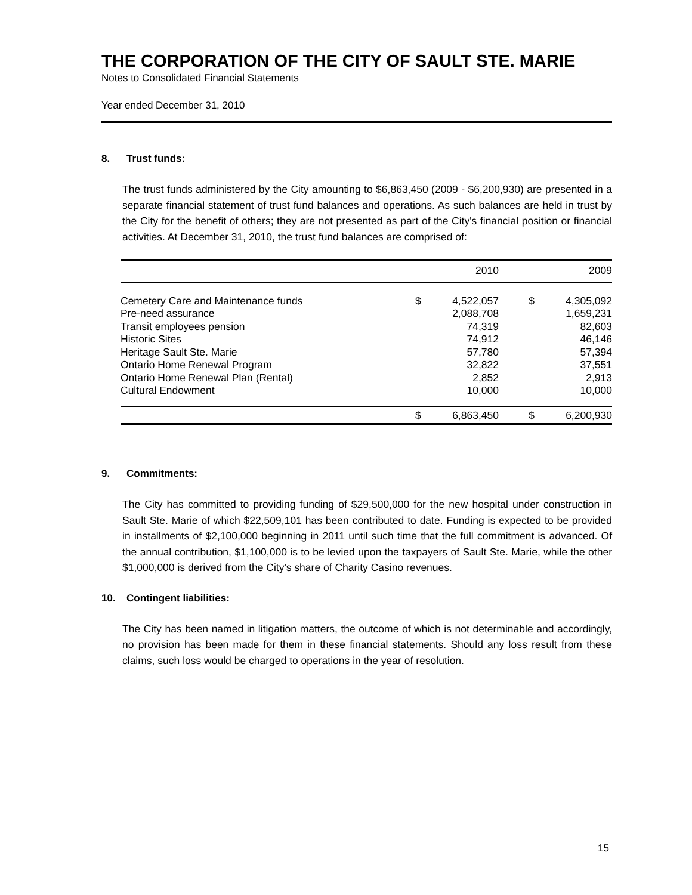THE CORPORATION OF THE CITY OF SAULT STE. MARIE
Notes to Consolidated Financial Statements
Year ended December 31, 2010
8. Trust funds:
The trust funds administered by the City amounting to $6,863,450 (2009 - $6,200,930) are presented in a separate financial statement of trust fund balances and operations. As such balances are held in trust by the City for the benefit of others; they are not presented as part of the City's financial position or financial activities. At December 31, 2010, the trust fund balances are comprised of:
| | | 2010 | | 2009 |
| --- | --- | --- | --- | --- |
| Cemetery Care and Maintenance funds | $ | 4,522,057 | $ | 4,305,092 |
| Pre-need assurance | | 2,088,708 | | 1,659,231 |
| Transit employees pension | | 74,319 | | 82,603 |
| Historic Sites | | 74,912 | | 46,146 |
| Heritage Sault Ste. Marie | | 57,780 | | 57,394 |
| Ontario Home Renewal Program | | 32,822 | | 37,551 |
| Ontario Home Renewal Plan (Rental) | | 2,852 | | 2,913 |
| Cultural Endowment | | 10,000 | | 10,000 |
| | $ | 6,863,450 | $ | 6,200,930 |
9. Commitments:
The City has committed to providing funding of $29,500,000 for the new hospital under construction in Sault Ste. Marie of which $22,509,101 has been contributed to date. Funding is expected to be provided in installments of $2,100,000 beginning in 2011 until such time that the full commitment is advanced. Of the annual contribution, $1,100,000 is to be levied upon the taxpayers of Sault Ste. Marie, while the other $1,000,000 is derived from the City's share of Charity Casino revenues.
10. Contingent liabilities:
The City has been named in litigation matters, the outcome of which is not determinable and accordingly, no provision has been made for them in these financial statements. Should any loss result from these claims, such loss would be charged to operations in the year of resolution.
15